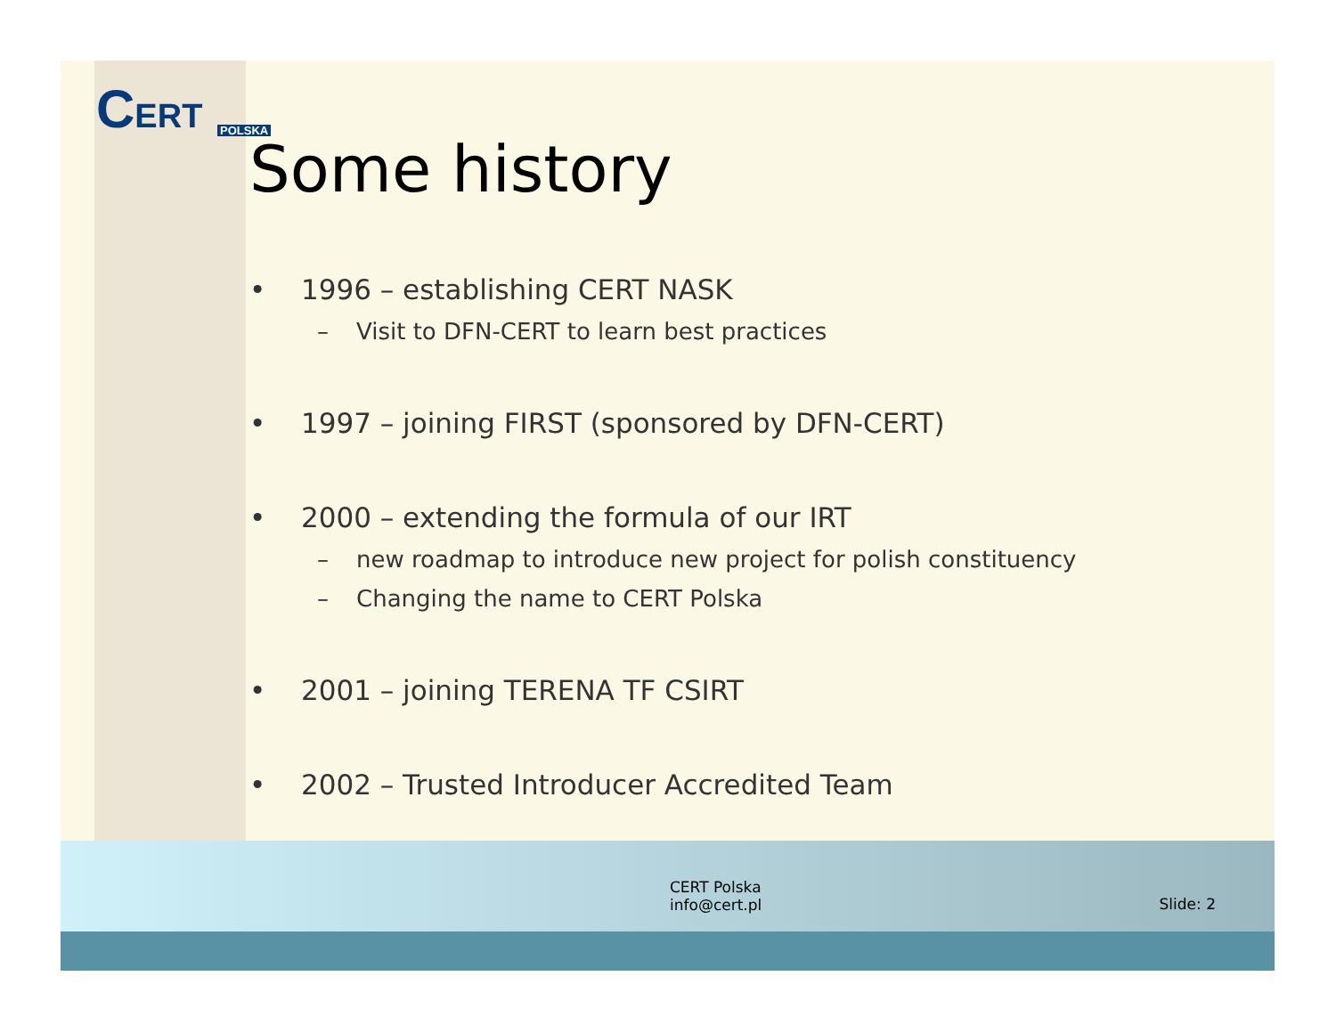CERT POLSKA
Some history
• 1996 – establishing CERT NASK
– Visit to DFN-CERT to learn best practices
• 1997 – joining FIRST (sponsored by DFN-CERT)
• 2000 – extending the formula of our IRT
– new roadmap to introduce new project for polish constituency
– Changing the name to CERT Polska
• 2001 – joining TERENA TF CSIRT
• 2002 – Trusted Introducer Accredited Team
CERT Polska
info@cert.pl
Slide: 2